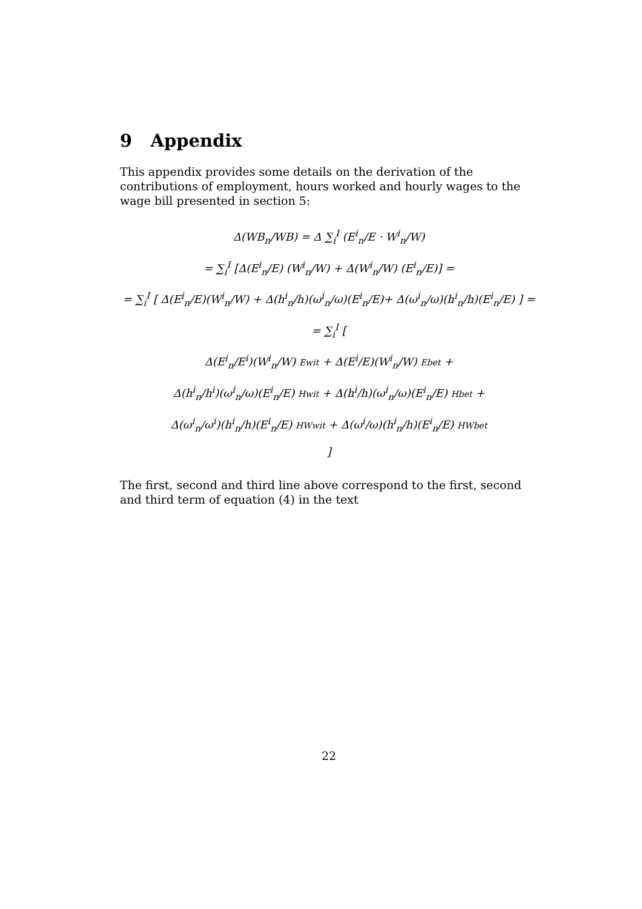9 Appendix
This appendix provides some details on the derivation of the contributions of employment, hours worked and hourly wages to the wage bill presented in section 5:
Δ(WB<sub>n</sub>/WB) = Δ ∑<sub>i</sub><sup>I</sup> (E<sup>i</sup><sub>n</sub>/E · W<sup>i</sup><sub>n</sub>/W)
= ∑<sub>i</sub><sup>I</sup> [Δ(E<sup>i</sup><sub>n</sub>/E) (W<sup>i</sup><sub>n</sub>/W) + Δ(W<sup>i</sup><sub>n</sub>/W) (E<sup>i</sup><sub>n</sub>/E)] =
= ∑<sub>i</sub><sup>I</sup> [ Δ(E<sup>i</sup><sub>n</sub>/E)(W<sup>i</sup><sub>n</sub>/W) + Δ(h<sup>i</sup><sub>n</sub>/h)(ω<sup>i</sup><sub>n</sub>/ω)(E<sup>i</sup><sub>n</sub>/E)+ Δ(ω<sup>i</sup><sub>n</sub>/ω)(h<sup>i</sup><sub>n</sub>/h)(E<sup>i</sup><sub>n</sub>/E) ] =
= ∑<sub>i</sub><sup>I</sup> [
Δ(E<sup>i</sup><sub>n</sub>/E<sup>i</sup>)(W<sup>i</sup><sub>n</sub>/W) Ewit + Δ(E<sup>i</sup>/E)(W<sup>i</sup><sub>n</sub>/W) Ebet +
Δ(h<sup>i</sup><sub>n</sub>/h<sup>i</sup>)(ω<sup>i</sup><sub>n</sub>/ω)(E<sup>i</sup><sub>n</sub>/E) Hwit + Δ(h<sup>i</sup>/h)(ω<sup>i</sup><sub>n</sub>/ω)(E<sup>i</sup><sub>n</sub>/E) Hbet +
Δ(ω<sup>i</sup><sub>n</sub>/ω<sup>i</sup>)(h<sup>i</sup><sub>n</sub>/h)(E<sup>i</sup><sub>n</sub>/E) HWwit + Δ(ω<sup>i</sup>/ω)(h<sup>i</sup><sub>n</sub>/h)(E<sup>i</sup><sub>n</sub>/E) HWbet
]
The first, second and third line above correspond to the first, second and third term of equation (4) in the text
22